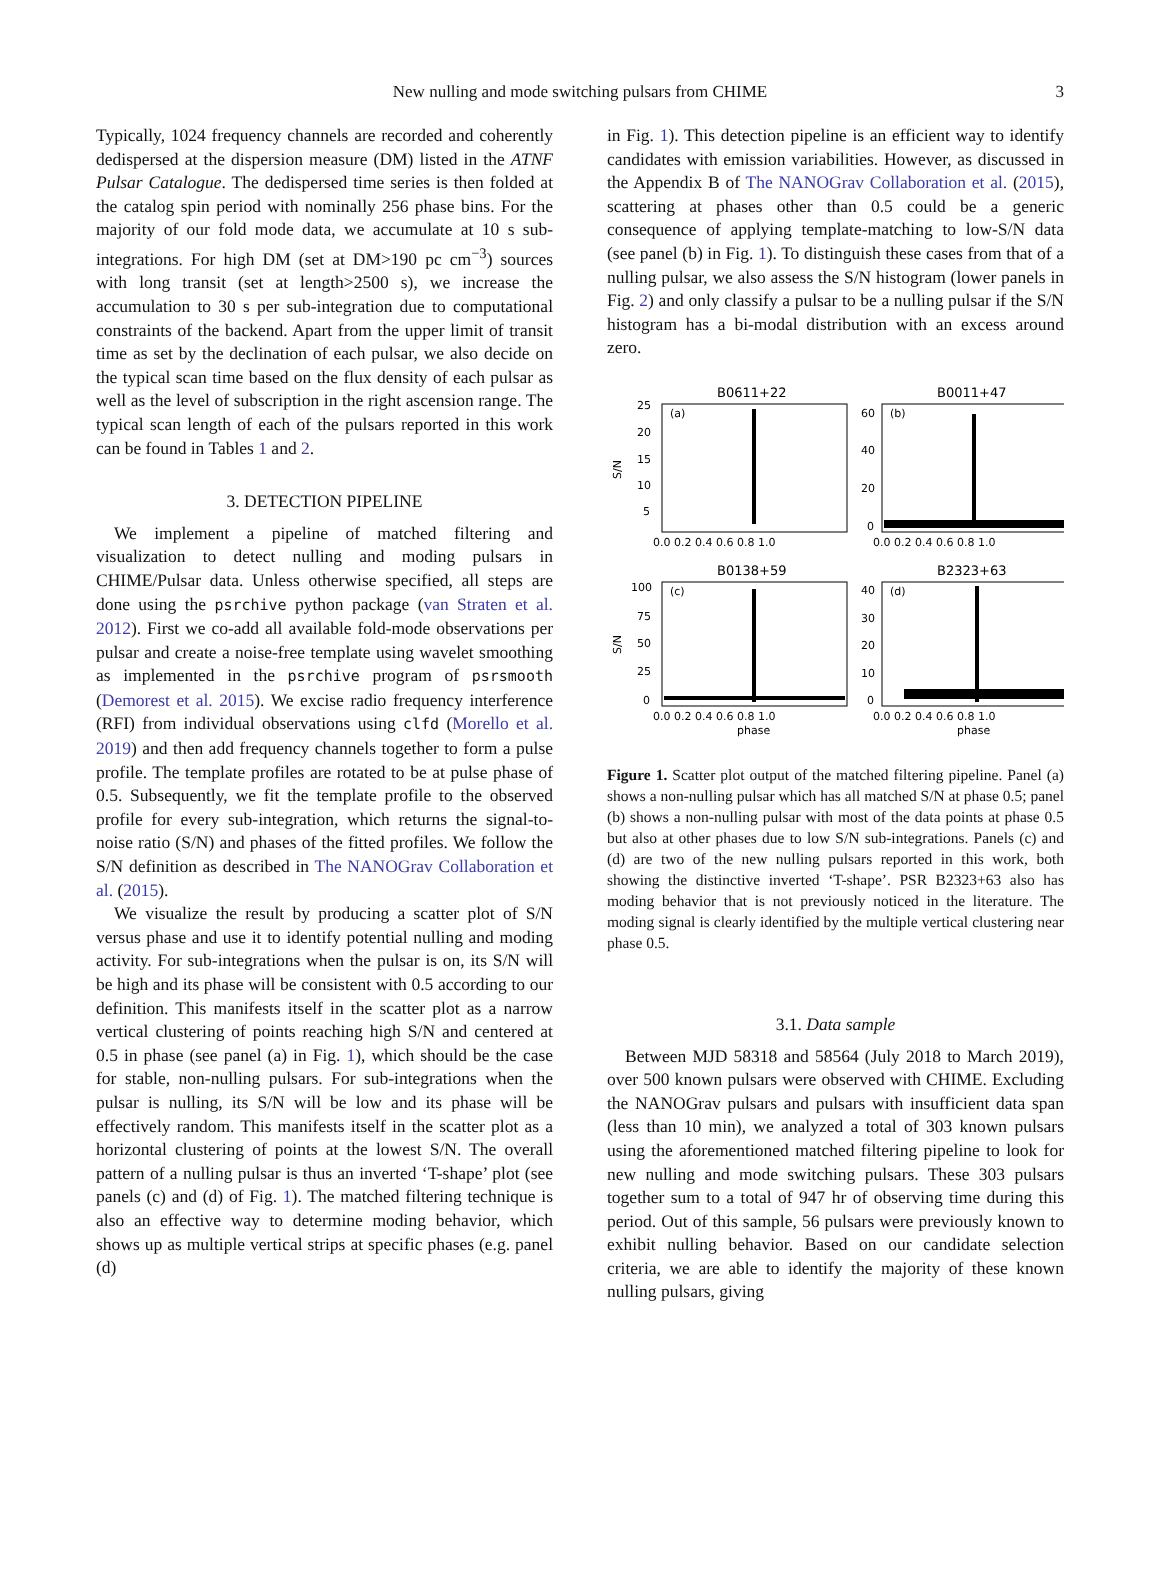New nulling and mode switching pulsars from CHIME 3
Typically, 1024 frequency channels are recorded and coherently dedispersed at the dispersion measure (DM) listed in the ATNF Pulsar Catalogue. The dedispersed time series is then folded at the catalog spin period with nominally 256 phase bins. For the majority of our fold mode data, we accumulate at 10 s sub-integrations. For high DM (set at DM>190 pc cm<sup>−3</sup>) sources with long transit (set at length>2500 s), we increase the accumulation to 30 s per sub-integration due to computational constraints of the backend. Apart from the upper limit of transit time as set by the declination of each pulsar, we also decide on the typical scan time based on the flux density of each pulsar as well as the level of subscription in the right ascension range. The typical scan length of each of the pulsars reported in this work can be found in Tables 1 and 2.
3. DETECTION PIPELINE
We implement a pipeline of matched filtering and visualization to detect nulling and moding pulsars in CHIME/Pulsar data. Unless otherwise specified, all steps are done using the psrchive python package (van Straten et al. 2012). First we co-add all available fold-mode observations per pulsar and create a noise-free template using wavelet smoothing as implemented in the psrchive program of psrsmooth (Demorest et al. 2015). We excise radio frequency interference (RFI) from individual observations using clfd (Morello et al. 2019) and then add frequency channels together to form a pulse profile. The template profiles are rotated to be at pulse phase of 0.5. Subsequently, we fit the template profile to the observed profile for every sub-integration, which returns the signal-to-noise ratio (S/N) and phases of the fitted profiles. We follow the S/N definition as described in The NANOGrav Collaboration et al. (2015).
We visualize the result by producing a scatter plot of S/N versus phase and use it to identify potential nulling and moding activity. For sub-integrations when the pulsar is on, its S/N will be high and its phase will be consistent with 0.5 according to our definition. This manifests itself in the scatter plot as a narrow vertical clustering of points reaching high S/N and centered at 0.5 in phase (see panel (a) in Fig. 1), which should be the case for stable, non-nulling pulsars. For sub-integrations when the pulsar is nulling, its S/N will be low and its phase will be effectively random. This manifests itself in the scatter plot as a horizontal clustering of points at the lowest S/N. The overall pattern of a nulling pulsar is thus an inverted ‘T-shape’ plot (see panels (c) and (d) of Fig. 1). The matched filtering technique is also an effective way to determine moding behavior, which shows up as multiple vertical strips at specific phases (e.g. panel (d)
in Fig. 1). This detection pipeline is an efficient way to identify candidates with emission variabilities. However, as discussed in the Appendix B of The NANOGrav Collaboration et al. (2015), scattering at phases other than 0.5 could be a generic consequence of applying template-matching to low-S/N data (see panel (b) in Fig. 1). To distinguish these cases from that of a nulling pulsar, we also assess the S/N histogram (lower panels in Fig. 2) and only classify a pulsar to be a nulling pulsar if the S/N histogram has a bi-modal distribution with an excess around zero.
B0611+22
B0011+47
B0138+59
B2323+63
(a)
(b)
(c)
(d)
25
20
15
10
5
60
40
20
0
100
75
50
25
0
40
30
20
10
0
0.0 0.2 0.4 0.6 0.8 1.0
0.0 0.2 0.4 0.6 0.8 1.0
0.0 0.2 0.4 0.6 0.8 1.0
0.0 0.2 0.4 0.6 0.8 1.0
phase
phase
S/N
S/N
Figure 1. Scatter plot output of the matched filtering pipeline. Panel (a) shows a non-nulling pulsar which has all matched S/N at phase 0.5; panel (b) shows a non-nulling pulsar with most of the data points at phase 0.5 but also at other phases due to low S/N sub-integrations. Panels (c) and (d) are two of the new nulling pulsars reported in this work, both showing the distinctive inverted ‘T-shape’. PSR B2323+63 also has moding behavior that is not previously noticed in the literature. The moding signal is clearly identified by the multiple vertical clustering near phase 0.5.
3.1. Data sample
Between MJD 58318 and 58564 (July 2018 to March 2019), over 500 known pulsars were observed with CHIME. Excluding the NANOGrav pulsars and pulsars with insufficient data span (less than 10 min), we analyzed a total of 303 known pulsars using the aforementioned matched filtering pipeline to look for new nulling and mode switching pulsars. These 303 pulsars together sum to a total of 947 hr of observing time during this period. Out of this sample, 56 pulsars were previously known to exhibit nulling behavior. Based on our candidate selection criteria, we are able to identify the majority of these known nulling pulsars, giving